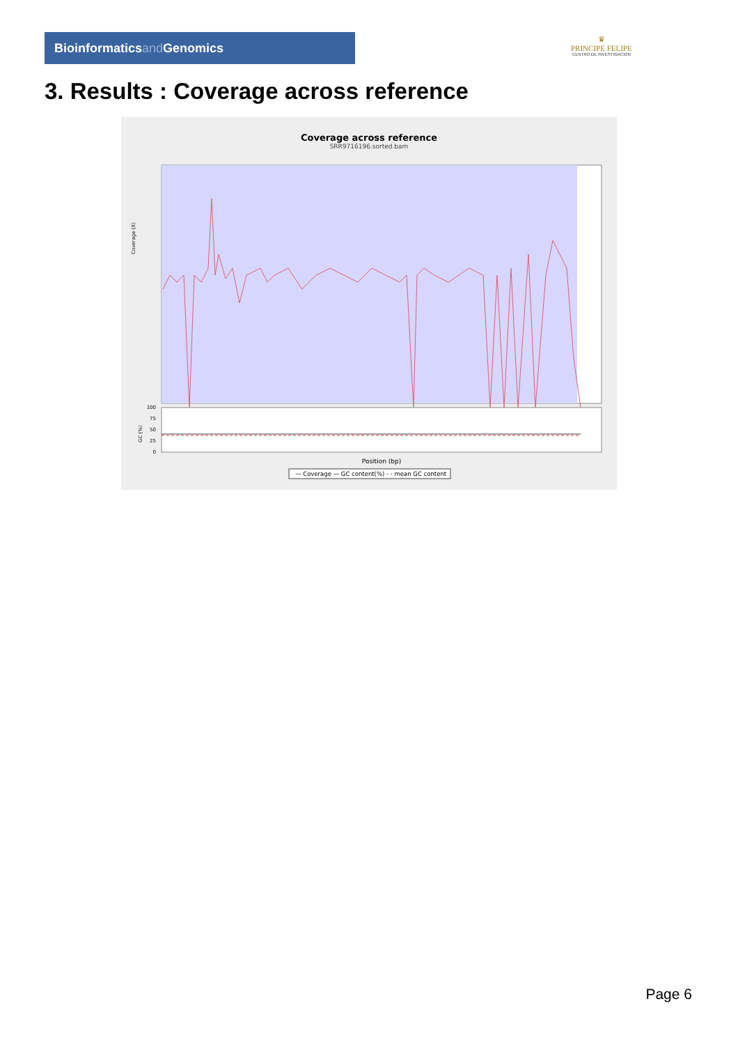Bioinformaticsand Genomics
♛
PRINCIPE FELIPE
CENTRO DE INVESTIGACION
3. Results : Coverage across reference
Coverage across reference
SRR9716196.sorted.bam
Coverage (X)
100
75
50
25
0
GC (%)
Position (bp)
— Coverage — GC content(%) - - mean GC content
Page 6